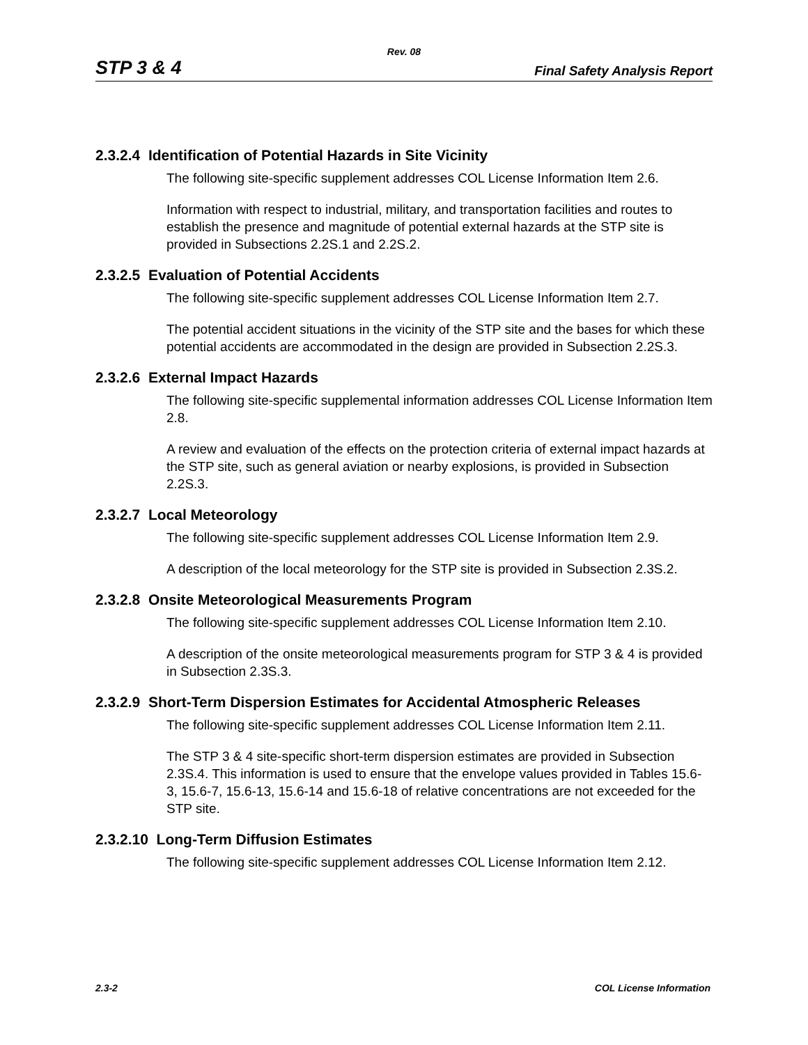Rev. 08
STP 3 & 4 Final Safety Analysis Report
2.3.2.4 Identification of Potential Hazards in Site Vicinity
The following site-specific supplement addresses COL License Information Item 2.6.
Information with respect to industrial, military, and transportation facilities and routes to establish the presence and magnitude of potential external hazards at the STP site is provided in Subsections 2.2S.1 and 2.2S.2.
2.3.2.5 Evaluation of Potential Accidents
The following site-specific supplement addresses COL License Information Item 2.7.
The potential accident situations in the vicinity of the STP site and the bases for which these potential accidents are accommodated in the design are provided in Subsection 2.2S.3.
2.3.2.6 External Impact Hazards
The following site-specific supplemental information addresses COL License Information Item 2.8.
A review and evaluation of the effects on the protection criteria of external impact hazards at the STP site, such as general aviation or nearby explosions, is provided in Subsection 2.2S.3.
2.3.2.7 Local Meteorology
The following site-specific supplement addresses COL License Information Item 2.9.
A description of the local meteorology for the STP site is provided in Subsection 2.3S.2.
2.3.2.8 Onsite Meteorological Measurements Program
The following site-specific supplement addresses COL License Information Item 2.10.
A description of the onsite meteorological measurements program for STP 3 & 4 is provided in Subsection 2.3S.3.
2.3.2.9 Short-Term Dispersion Estimates for Accidental Atmospheric Releases
The following site-specific supplement addresses COL License Information Item 2.11.
The STP 3 & 4 site-specific short-term dispersion estimates are provided in Subsection 2.3S.4. This information is used to ensure that the envelope values provided in Tables 15.6-3, 15.6-7, 15.6-13, 15.6-14 and 15.6-18 of relative concentrations are not exceeded for the STP site.
2.3.2.10 Long-Term Diffusion Estimates
The following site-specific supplement addresses COL License Information Item 2.12.
2.3-2 COL License Information